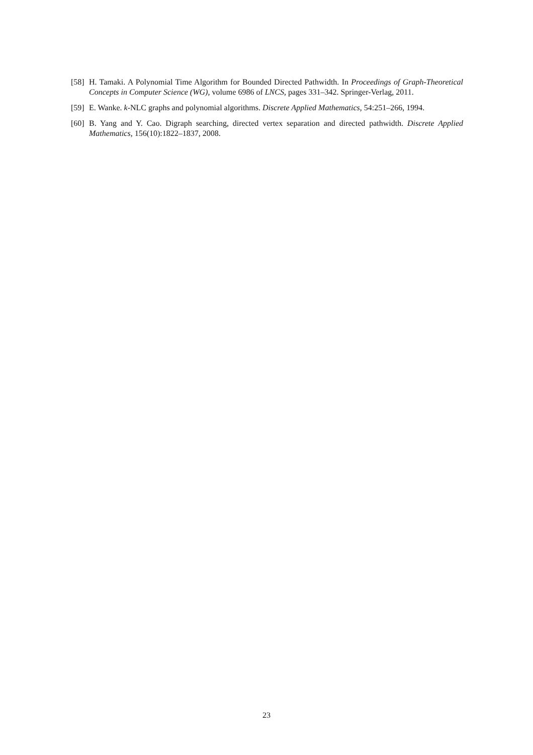[58] H. Tamaki. A Polynomial Time Algorithm for Bounded Directed Pathwidth. In Proceedings of Graph-Theoretical Concepts in Computer Science (WG), volume 6986 of LNCS, pages 331–342. Springer-Verlag, 2011.
[59] E. Wanke. k-NLC graphs and polynomial algorithms. Discrete Applied Mathematics, 54:251–266, 1994.
[60] B. Yang and Y. Cao. Digraph searching, directed vertex separation and directed pathwidth. Discrete Applied Mathematics, 156(10):1822–1837, 2008.
23